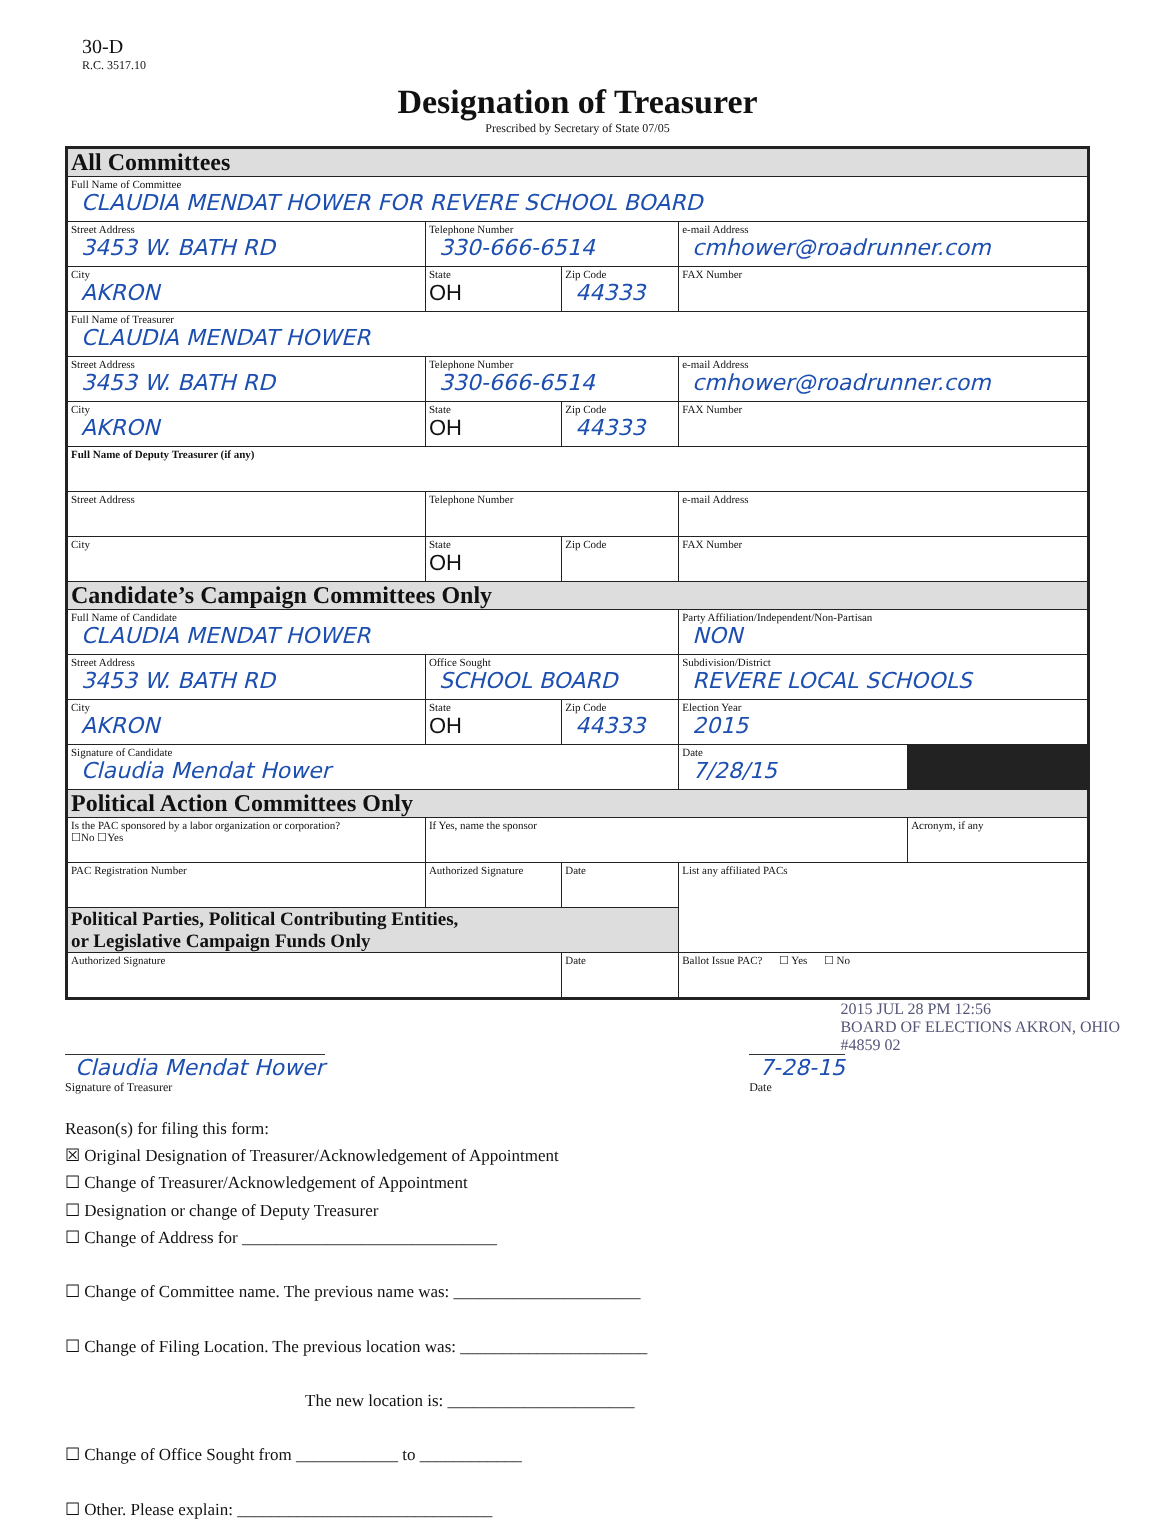30-D
R.C. 3517.10
Designation of Treasurer
Prescribed by Secretary of State 07/05
| All Committees | | | | | |
| Full Name of Committee CLAUDIA MENDAT HOWER FOR REVERE SCHOOL BOARD | | | | | |
| Street Address 3453 W. BATH RD | | Telephone Number 330-666-6514 | | e-mail Address cmhower@roadrunner.com | |
| City AKRON | | State OH | Zip Code 44333 | FAX Number | |
| Full Name of Treasurer CLAUDIA MENDAT HOWER | | | | | |
| Street Address 3453 W. BATH RD | | Telephone Number 330-666-6514 | | e-mail Address cmhower@roadrunner.com | |
| City AKRON | | State OH | Zip Code 44333 | FAX Number | |
| Full Name of Deputy Treasurer (if any) | | | | | |
| Street Address | | Telephone Number | | e-mail Address | |
| City | | State OH | Zip Code | FAX Number | |
| Candidate’s Campaign Committees Only | | | | | |
| Full Name of Candidate CLAUDIA MENDAT HOWER | | | | Party Affiliation/Independent/Non-Partisan NON | |
| Street Address 3453 W. BATH RD | | Office Sought SCHOOL BOARD | | Subdivision/District REVERE LOCAL SCHOOLS | |
| City AKRON | | State OH | Zip Code 44333 | Election Year 2015 | |
| Signature of Candidate Claudia Mendat Hower | | | | Date 7/28/15 | |
| Political Action Committees Only | | | | | |
| Is the PAC sponsored by a labor organization or corporation? ☐No ☐Yes | If Yes, name the sponsor | | | | Acronym, if any |
| PAC Registration Number | Authorized Signature | | Date | List any affiliated PACs | |
| Political Parties, Political Contributing Entities, or Legislative Campaign Funds Only | | | | | |
| Authorized Signature | | | Date | Ballot Issue PAC? ☐ Yes ☐ No | |
2015 JUL 28 PM 12:56
BOARD OF ELECTIONS AKRON, OHIO
#4859 02
Claudia Mendat Hower
Signature of Treasurer
7-28-15
Date
Reason(s) for filing this form:
☒ Original Designation of Treasurer/Acknowledgement of Appointment
☐ Change of Treasurer/Acknowledgement of Appointment
☐ Designation or change of Deputy Treasurer
☐ Change of Address for ______________________________
☐ Change of Committee name. The previous name was: ______________________
☐ Change of Filing Location. The previous location was: ______________________
The new location is: ______________________
☐ Change of Office Sought from ____________ to ____________
☐ Other. Please explain: ______________________________